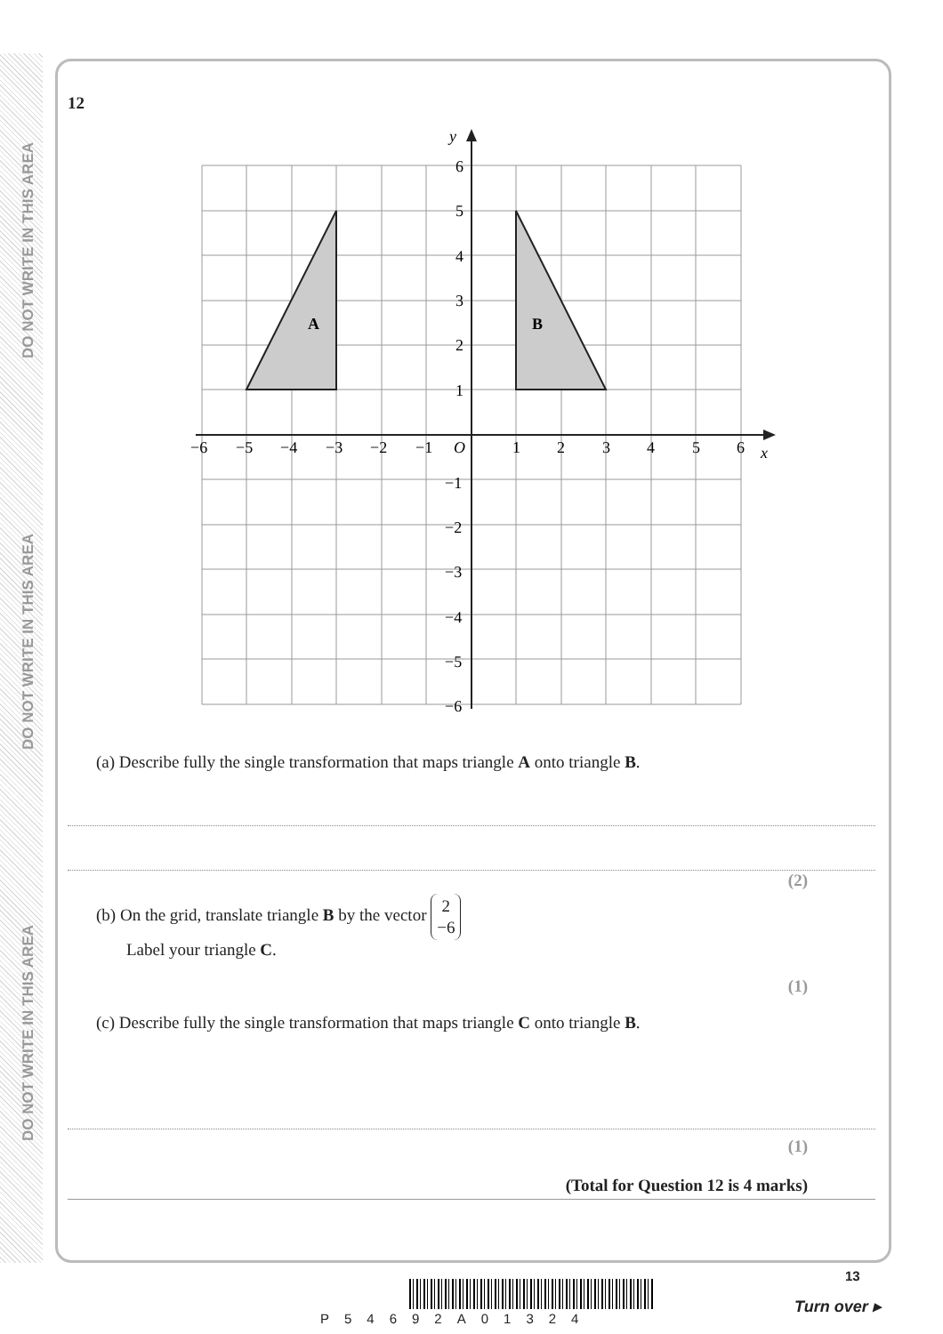DO NOT WRITE IN THIS AREA
DO NOT WRITE IN THIS AREA
DO NOT WRITE IN THIS AREA
12
y
x
O
6
5
4
3
2
1
−1
−2
−3
−4
−5
−6
−6
−5
−4
−3
−2
−1
1
2
3
4
5
6
A
B
(a) Describe fully the single transformation that maps triangle A onto triangle B.
(2)
(b) On the grid, translate triangle B by the vector 2
−6
Label your triangle C.
(1)
(c) Describe fully the single transformation that maps triangle C onto triangle B.
(1)
(Total for Question 12 is 4 marks)
P54692A01324
13
Turn over ▸